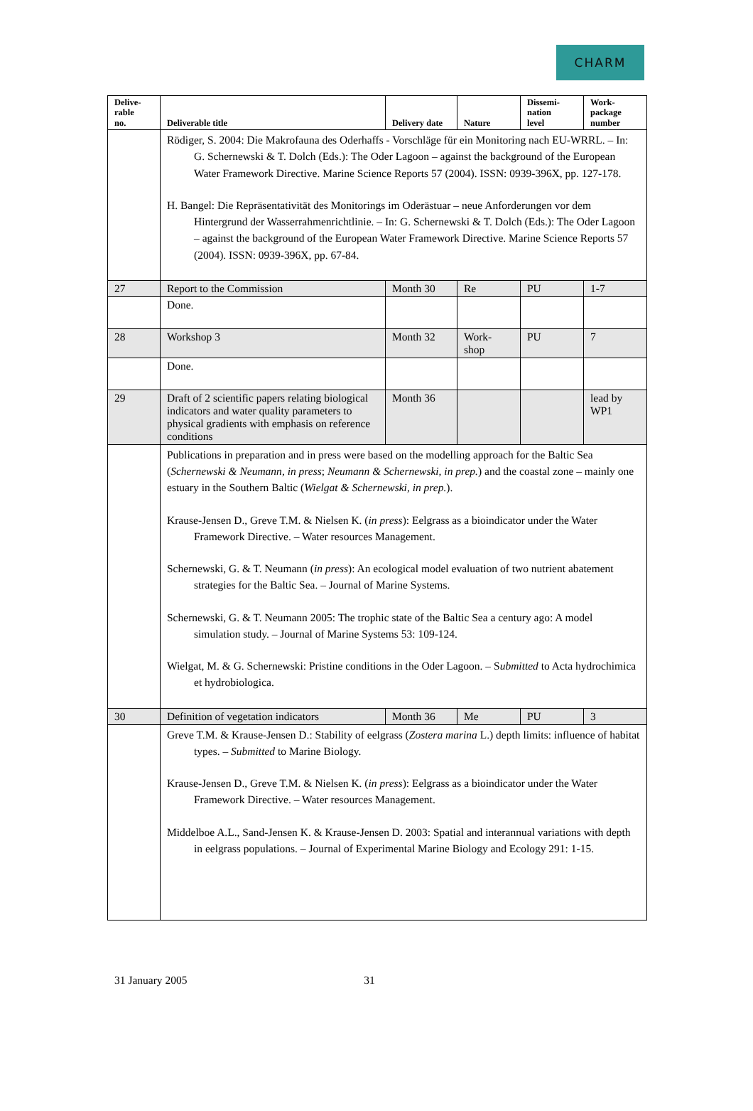CHARM
| Delive- rable no. | Deliverable title | Delivery date | Nature | Dissemi- nation level | Work- package number |
| --- | --- | --- | --- | --- | --- |
| | Rödiger, S. 2004: Die Makrofauna des Oderhaffs - Vorschläge für ein Monitoring nach EU-WRRL. – In: G. Schernewski & T. Dolch (Eds.): The Oder Lagoon – against the background of the European Water Framework Directive. Marine Science Reports 57 (2004). ISSN: 0939-396X, pp. 127-178. H. Bangel: Die Repräsentativität des Monitorings im Oderästuar – neue Anforderungen vor dem Hintergrund der Wasserrahmenrichtlinie. – In: G. Schernewski & T. Dolch (Eds.): The Oder Lagoon – against the background of the European Water Framework Directive. Marine Science Reports 57 (2004). ISSN: 0939-396X, pp. 67-84. | | | | |
| 27 | Report to the Commission | Month 30 | Re | PU | 1-7 |
| | Done. | | | | |
| 28 | Workshop 3 | Month 32 | Work- shop | PU | 7 |
| | Done. | | | | |
| 29 | Draft of 2 scientific papers relating biological indicators and water quality parameters to physical gradients with emphasis on reference conditions | Month 36 | | | lead by WP1 |
| | Publications in preparation and in press were based on the modelling approach for the Baltic Sea ( Schernewski & Neumann , in press ; Neumann & Schernewski, in prep. ) and the coastal zone – mainly one estuary in the Southern Baltic ( Wielgat & Schernewski, in prep. ). Krause-Jensen D., Greve T.M. & Nielsen K. ( in press ): Eelgrass as a bioindicator under the Water Framework Directive. – Water resources Management. Schernewski, G. & T. Neumann ( in press ): An ecological model evaluation of two nutrient abatement strategies for the Baltic Sea. – Journal of Marine Systems. Schernewski, G. & T. Neumann 2005: The trophic state of the Baltic Sea a century ago: A model simulation study. – Journal of Marine Systems 53: 109-124. Wielgat, M. & G. Schernewski: Pristine conditions in the Oder Lagoon. – S ubmitted to Acta hydrochimica et hydrobiologica. | | | | |
| 30 | Definition of vegetation indicators | Month 36 | Me | PU | 3 |
| | Greve T.M. & Krause-Jensen D.: Stability of eelgrass ( Zostera marina L.) depth limits: influence of habitat types. – Submitted to Marine Biology. Krause-Jensen D., Greve T.M. & Nielsen K. ( in press ): Eelgrass as a bioindicator under the Water Framework Directive. – Water resources Management. Middelboe A.L., Sand-Jensen K. & Krause-Jensen D. 2003: Spatial and interannual variations with depth in eelgrass populations. – Journal of Experimental Marine Biology and Ecology 291: 1-15. | | | | |
31 January 2005 31